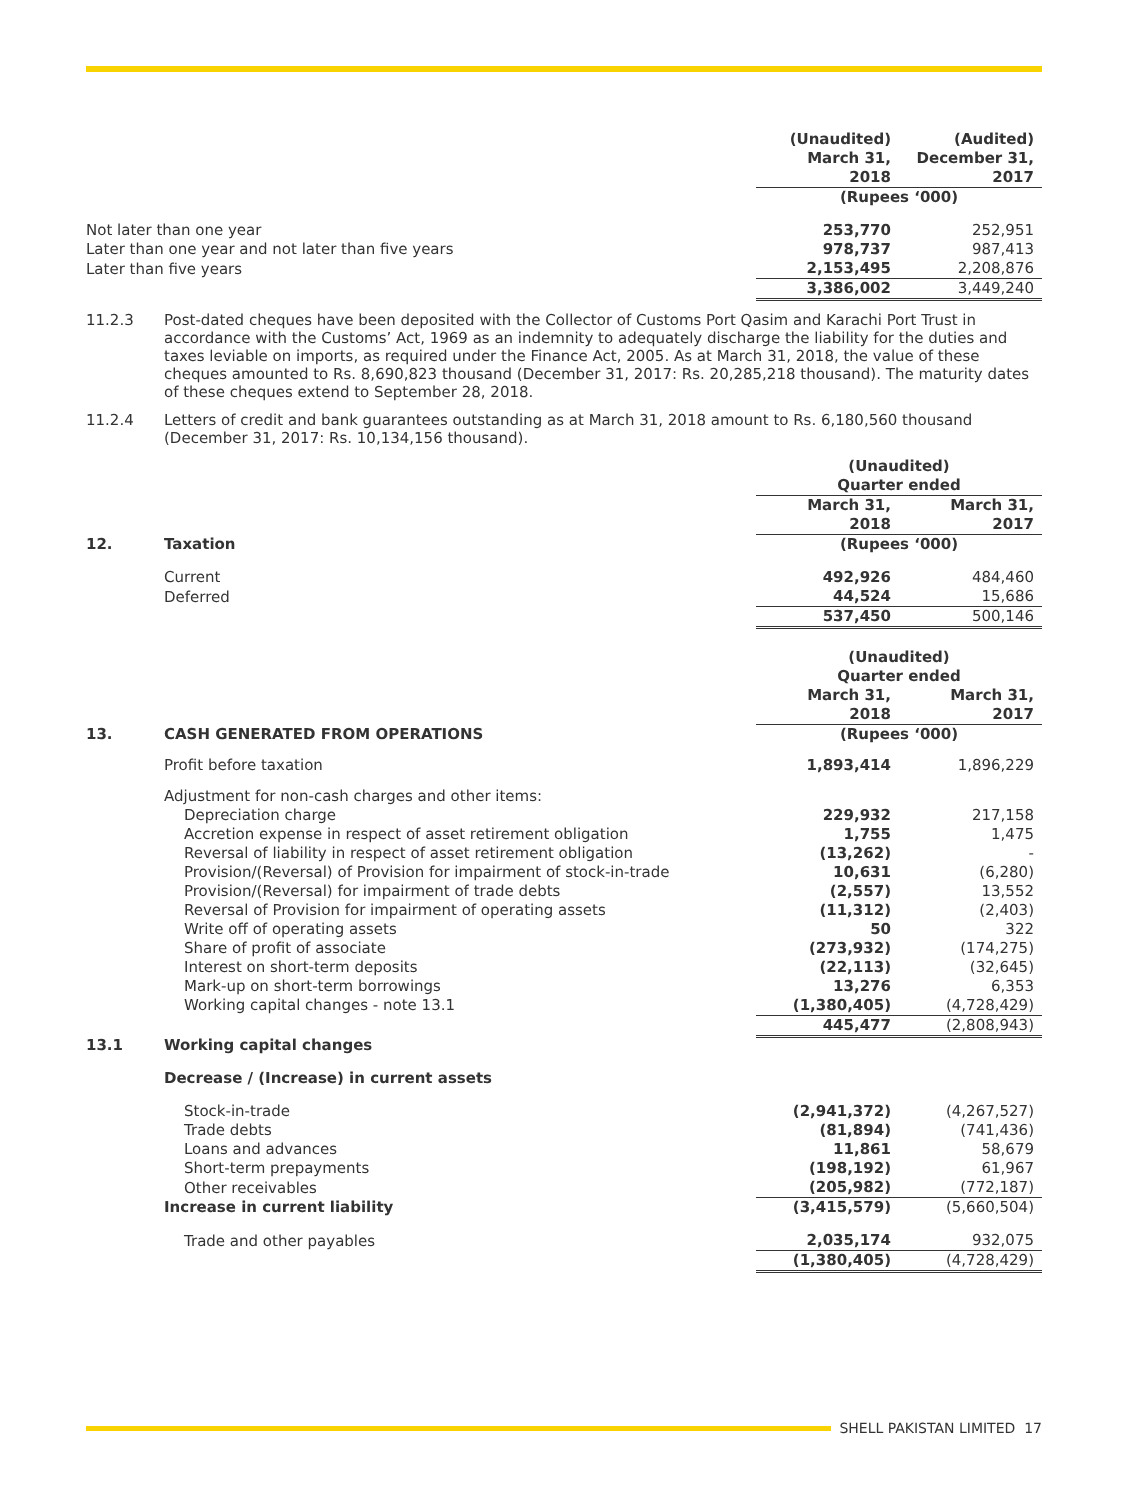| | | (Unaudited) March 31, 2018 | (Audited) December 31, 2017 |
| | | (Rupees ‘000) | |
| Not later than one year | | 253,770 | 252,951 |
| Later than one year and not later than five years | | 978,737 | 987,413 |
| Later than five years | | 2,153,495 | 2,208,876 |
| | | 3,386,002 | 3,449,240 |
11.2.3 Post-dated cheques have been deposited with the Collector of Customs Port Qasim and Karachi Port Trust in accordance with the Customs’ Act, 1969 as an indemnity to adequately discharge the liability for the duties and taxes leviable on imports, as required under the Finance Act, 2005. As at March 31, 2018, the value of these cheques amounted to Rs. 8,690,823 thousand (December 31, 2017: Rs. 20,285,218 thousand). The maturity dates of these cheques extend to September 28, 2018.
11.2.4 Letters of credit and bank guarantees outstanding as at March 31, 2018 amount to Rs. 6,180,560 thousand (December 31, 2017: Rs. 10,134,156 thousand).
| | | (Unaudited) Quarter ended | |
| | | March 31, 2018 | March 31, 2017 |
| 12. | Taxation | (Rupees ‘000) | |
| | Current | 492,926 | 484,460 |
| | Deferred | 44,524 | 15,686 |
| | | 537,450 | 500,146 |
| | | (Unaudited) Quarter ended | |
| | | March 31, 2018 | March 31, 2017 |
| 13. | CASH GENERATED FROM OPERATIONS | (Rupees ‘000) | |
| | Profit before taxation | 1,893,414 | 1,896,229 |
| | Adjustment for non-cash charges and other items: | | |
| | Depreciation charge | 229,932 | 217,158 |
| | Accretion expense in respect of asset retirement obligation | 1,755 | 1,475 |
| | Reversal of liability in respect of asset retirement obligation | (13,262) | - |
| | Provision/(Reversal) of Provision for impairment of stock-in-trade | 10,631 | (6,280) |
| | Provision/(Reversal) for impairment of trade debts | (2,557) | 13,552 |
| | Reversal of Provision for impairment of operating assets | (11,312) | (2,403) |
| | Write off of operating assets | 50 | 322 |
| | Share of profit of associate | (273,932) | (174,275) |
| | Interest on short-term deposits | (22,113) | (32,645) |
| | Mark-up on short-term borrowings | 13,276 | 6,353 |
| | Working capital changes - note 13.1 | (1,380,405) | (4,728,429) |
| | | 445,477 | (2,808,943) |
| 13.1 | Working capital changes | | |
| | Decrease / (Increase) in current assets | | |
| | Stock-in-trade | (2,941,372) | (4,267,527) |
| | Trade debts | (81,894) | (741,436) |
| | Loans and advances | 11,861 | 58,679 |
| | Short-term prepayments | (198,192) | 61,967 |
| | Other receivables | (205,982) | (772,187) |
| | Increase in current liability | (3,415,579) | (5,660,504) |
| | Trade and other payables | 2,035,174 | 932,075 |
| | | (1,380,405) | (4,728,429) |
SHELL PAKISTAN LIMITED 17